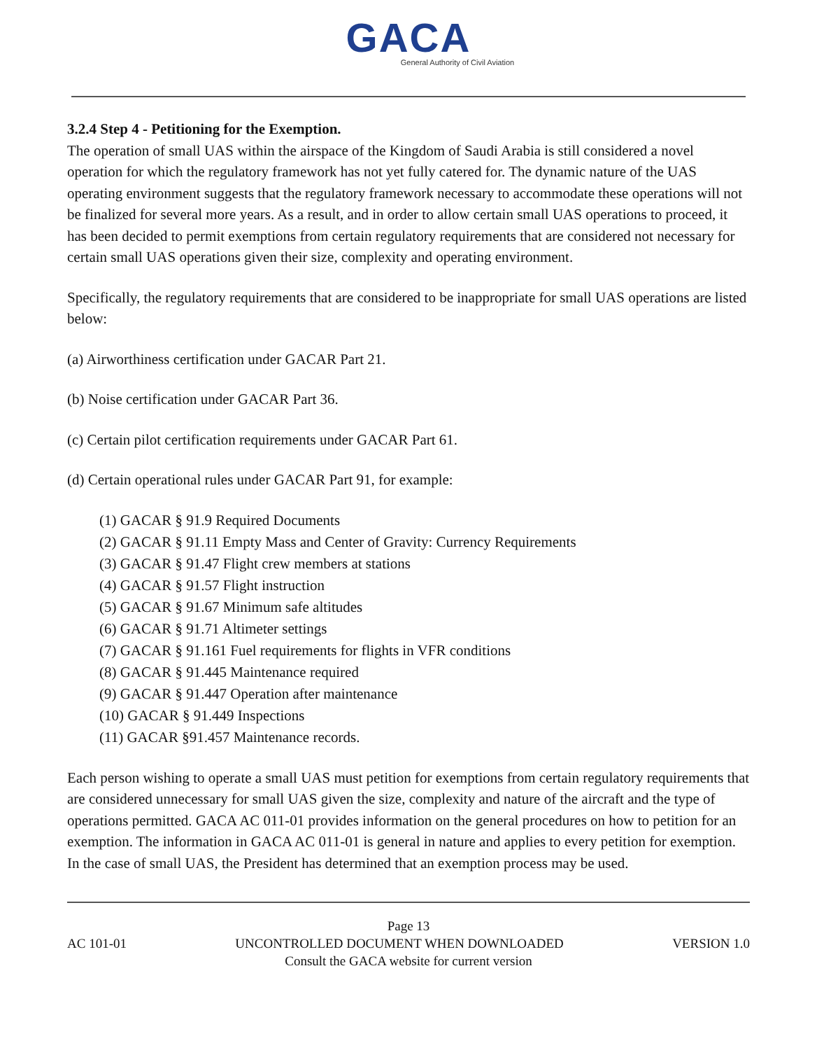GACA
General Authority of Civil Aviation
3.2.4 Step 4 - Petitioning for the Exemption.
The operation of small UAS within the airspace of the Kingdom of Saudi Arabia is still considered a novel operation for which the regulatory framework has not yet fully catered for. The dynamic nature of the UAS operating environment suggests that the regulatory framework necessary to accommodate these operations will not be finalized for several more years. As a result, and in order to allow certain small UAS operations to proceed, it has been decided to permit exemptions from certain regulatory requirements that are considered not necessary for certain small UAS operations given their size, complexity and operating environment.
Specifically, the regulatory requirements that are considered to be inappropriate for small UAS operations are listed below:
(a) Airworthiness certification under GACAR Part 21.
(b) Noise certification under GACAR Part 36.
(c) Certain pilot certification requirements under GACAR Part 61.
(d) Certain operational rules under GACAR Part 91, for example:
(1) GACAR § 91.9 Required Documents
(2) GACAR § 91.11 Empty Mass and Center of Gravity: Currency Requirements
(3) GACAR § 91.47 Flight crew members at stations
(4) GACAR § 91.57 Flight instruction
(5) GACAR § 91.67 Minimum safe altitudes
(6) GACAR § 91.71 Altimeter settings
(7) GACAR § 91.161 Fuel requirements for flights in VFR conditions
(8) GACAR § 91.445 Maintenance required
(9) GACAR § 91.447 Operation after maintenance
(10) GACAR § 91.449 Inspections
(11) GACAR §91.457 Maintenance records.
Each person wishing to operate a small UAS must petition for exemptions from certain regulatory requirements that are considered unnecessary for small UAS given the size, complexity and nature of the aircraft and the type of operations permitted. GACA AC 011-01 provides information on the general procedures on how to petition for an exemption. The information in GACA AC 011-01 is general in nature and applies to every petition for exemption. In the case of small UAS, the President has determined that an exemption process may be used.
Page 13
AC 101-01 UNCONTROLLED DOCUMENT WHEN DOWNLOADED VERSION 1.0
Consult the GACA website for current version